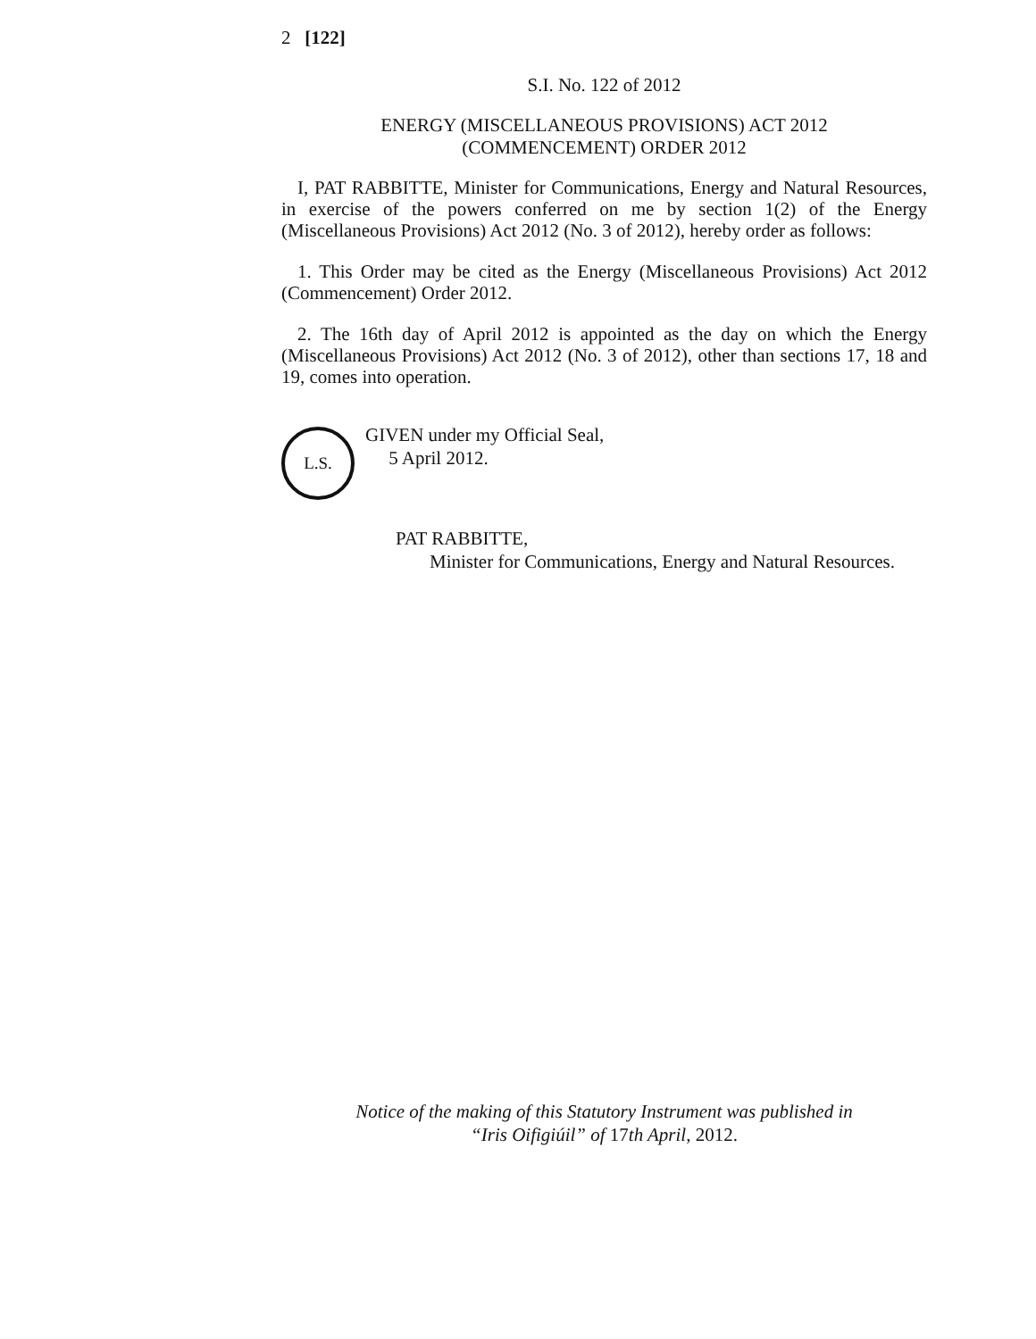2 [122]
S.I. No. 122 of 2012
ENERGY (MISCELLANEOUS PROVISIONS) ACT 2012
(COMMENCEMENT) ORDER 2012
I, PAT RABBITTE, Minister for Communications, Energy and Natural Resources, in exercise of the powers conferred on me by section 1(2) of the Energy (Miscellaneous Provisions) Act 2012 (No. 3 of 2012), hereby order as follows:
1. This Order may be cited as the Energy (Miscellaneous Provisions) Act 2012 (Commencement) Order 2012.
2. The 16th day of April 2012 is appointed as the day on which the Energy (Miscellaneous Provisions) Act 2012 (No. 3 of 2012), other than sections 17, 18 and 19, comes into operation.
L.S.
GIVEN under my Official Seal,
5 April 2012.
PAT RABBITTE,
Minister for Communications, Energy and Natural Resources.
Notice of the making of this Statutory Instrument was published in
“Iris Oifigiúil” of 17th April, 2012.